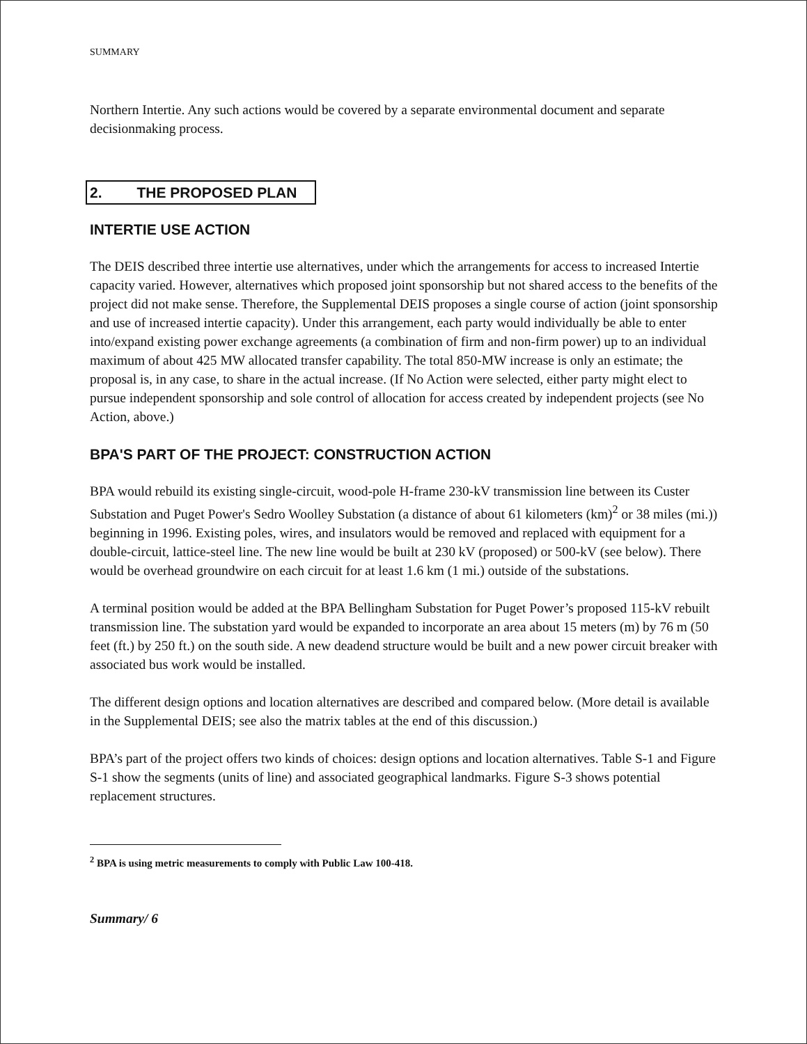SUMMARY
Northern Intertie. Any such actions would be covered by a separate environmental document and separate decisionmaking process.
2. THE PROPOSED PLAN
INTERTIE USE ACTION
The DEIS described three intertie use alternatives, under which the arrangements for access to increased Intertie capacity varied. However, alternatives which proposed joint sponsorship but not shared access to the benefits of the project did not make sense. Therefore, the Supplemental DEIS proposes a single course of action (joint sponsorship and use of increased intertie capacity). Under this arrangement, each party would individually be able to enter into/expand existing power exchange agreements (a combination of firm and non-firm power) up to an individual maximum of about 425 MW allocated transfer capability. The total 850-MW increase is only an estimate; the proposal is, in any case, to share in the actual increase. (If No Action were selected, either party might elect to pursue independent sponsorship and sole control of allocation for access created by independent projects (see No Action, above.)
BPA'S PART OF THE PROJECT: CONSTRUCTION ACTION
BPA would rebuild its existing single-circuit, wood-pole H-frame 230-kV transmission line between its Custer Substation and Puget Power's Sedro Woolley Substation (a distance of about 61 kilometers (km)<sup>2</sup> or 38 miles (mi.)) beginning in 1996. Existing poles, wires, and insulators would be removed and replaced with equipment for a double-circuit, lattice-steel line. The new line would be built at 230 kV (proposed) or 500-kV (see below). There would be overhead groundwire on each circuit for at least 1.6 km (1 mi.) outside of the substations.
A terminal position would be added at the BPA Bellingham Substation for Puget Power’s proposed 115-kV rebuilt transmission line. The substation yard would be expanded to incorporate an area about 15 meters (m) by 76 m (50 feet (ft.) by 250 ft.) on the south side. A new deadend structure would be built and a new power circuit breaker with associated bus work would be installed.
The different design options and location alternatives are described and compared below. (More detail is available in the Supplemental DEIS; see also the matrix tables at the end of this discussion.)
BPA’s part of the project offers two kinds of choices: design options and location alternatives. Table S-1 and Figure S-1 show the segments (units of line) and associated geographical landmarks. Figure S-3 shows potential replacement structures.
<sup>2</sup> BPA is using metric measurements to comply with Public Law 100-418.
Summary/ 6